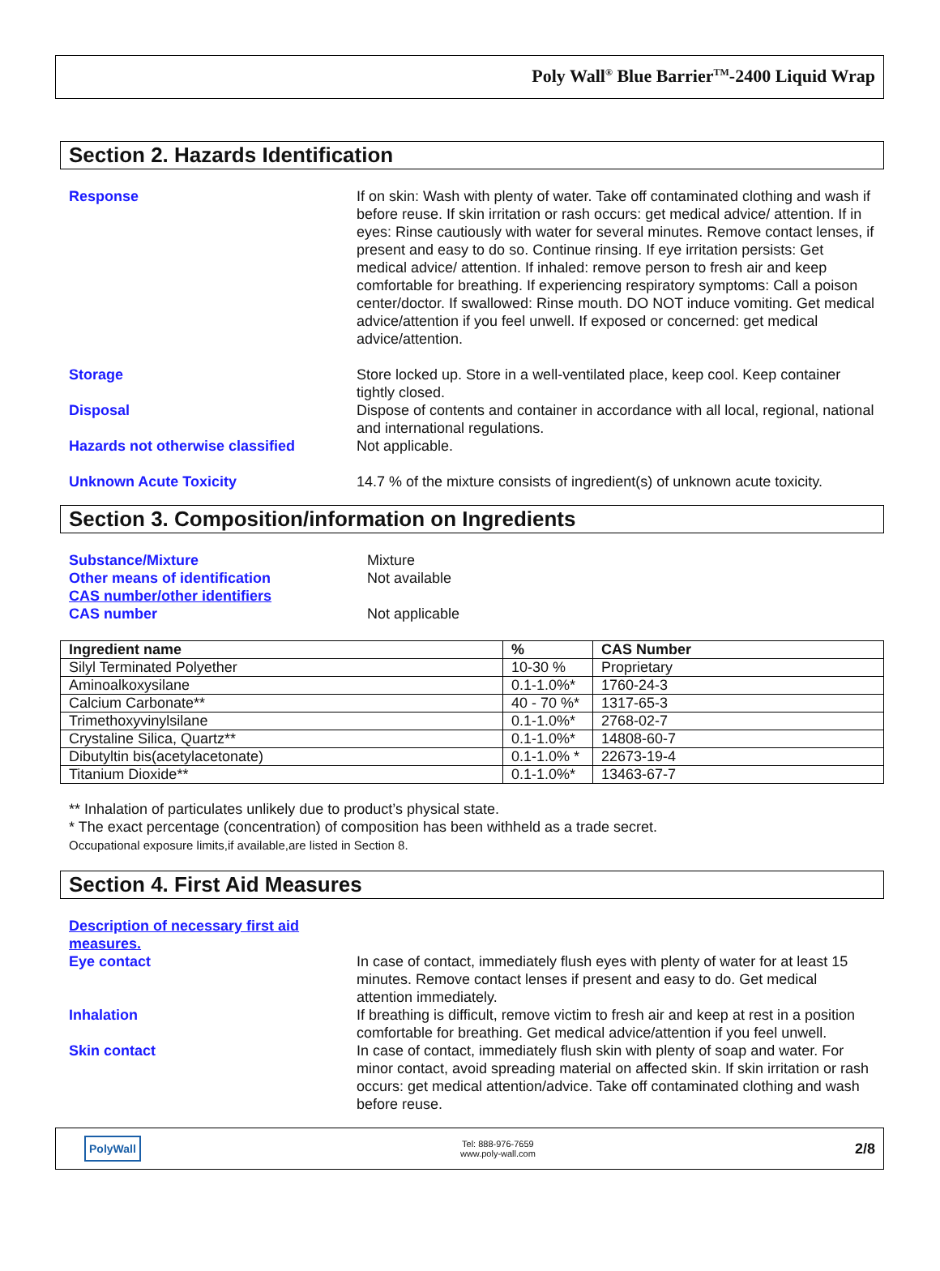Poly Wall<sup>®</sup> Blue Barrier<sup>TM</sup>-2400 Liquid Wrap
Section 2. Hazards Identification
Response If on skin: Wash with plenty of water. Take off contaminated clothing and wash if before reuse. If skin irritation or rash occurs: get medical advice/ attention. If in eyes: Rinse cautiously with water for several minutes. Remove contact lenses, if present and easy to do so. Continue rinsing. If eye irritation persists: Get medical advice/ attention. If inhaled: remove person to fresh air and keep comfortable for breathing. If experiencing respiratory symptoms: Call a poison center/doctor. If swallowed: Rinse mouth. DO NOT induce vomiting. Get medical advice/attention if you feel unwell. If exposed or concerned: get medical advice/attention.
Storage Store locked up. Store in a well-ventilated place, keep cool. Keep container tightly closed.
Disposal Dispose of contents and container in accordance with all local, regional, national and international regulations.
Hazards not otherwise classified Not applicable.
Unknown Acute Toxicity 14.7 % of the mixture consists of ingredient(s) of unknown acute toxicity.
Section 3. Composition/information on Ingredients
Substance/Mixture Mixture
Other means of identification Not available
CAS number/other identifiers
CAS number Not applicable
| Ingredient name | % | CAS Number |
| --- | --- | --- |
| Silyl Terminated Polyether | 10-30 % | Proprietary |
| Aminoalkoxysilane | 0.1-1.0%* | 1760-24-3 |
| Calcium Carbonate** | 40 - 70 %* | 1317-65-3 |
| Trimethoxyvinylsilane | 0.1-1.0%* | 2768-02-7 |
| Crystaline Silica, Quartz** | 0.1-1.0%* | 14808-60-7 |
| Dibutyltin bis(acetylacetonate) | 0.1-1.0% * | 22673-19-4 |
| Titanium Dioxide** | 0.1-1.0%* | 13463-67-7 |
** Inhalation of particulates unlikely due to product’s physical state.
* The exact percentage (concentration) of composition has been withheld as a trade secret.
Occupational exposure limits,if available,are listed in Section 8.
Section 4. First Aid Measures
Description of necessary first aid measures.
Eye contact In case of contact, immediately flush eyes with plenty of water for at least 15 minutes. Remove contact lenses if present and easy to do. Get medical attention immediately.
Inhalation If breathing is difficult, remove victim to fresh air and keep at rest in a position comfortable for breathing. Get medical advice/attention if you feel unwell.
Skin contact In case of contact, immediately flush skin with plenty of soap and water. For minor contact, avoid spreading material on affected skin. If skin irritation or rash occurs: get medical attention/advice. Take off contaminated clothing and wash before reuse.
PolyWall
Tel: 888-976-7659
www.poly-wall.com
2/8